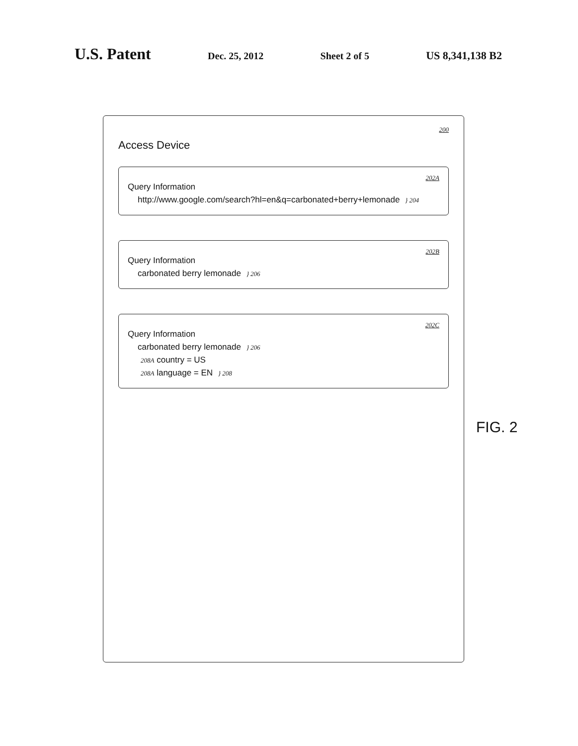U.S. Patent
Dec. 25, 2012 Sheet 2 of 5 US 8,341,138 B2
200
Access Device
202A
Query Information
http://www.google.com/search?hl=en&q=carbonated+berry+lemonade } 204
202B
Query Information
carbonated berry lemonade } 206
202C
Query Information
carbonated berry lemonade } 206
208A country = US
208A language = EN } 208
FIG. 2